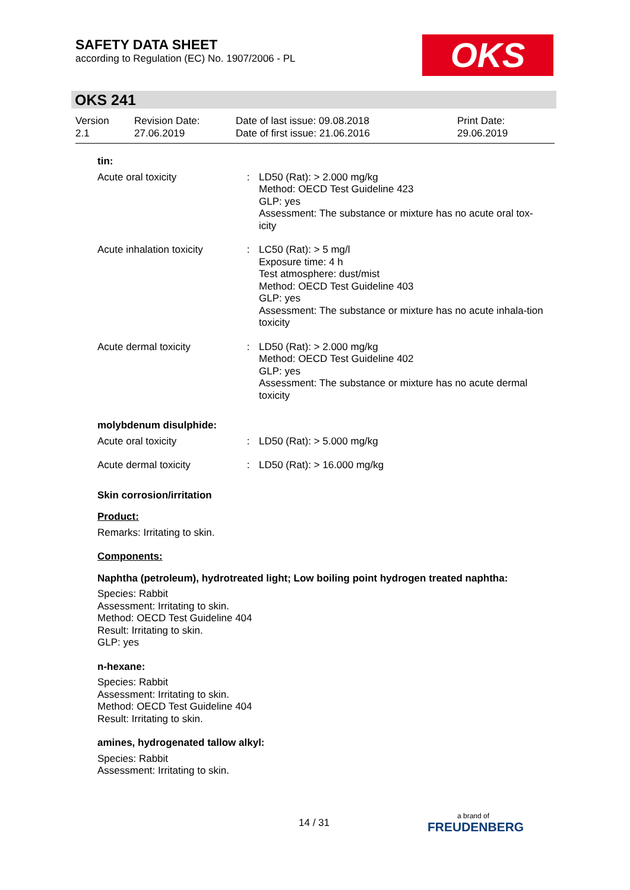SAFETY DATA SHEET
according to Regulation (EC) No. 1907/2006 - PL
OKS
OKS 241
| Version 2.1 | Revision Date: 27.06.2019 | Date of last issue: 09.08.2018 Date of first issue: 21.06.2016 | Print Date: 29.06.2019 |
tin:
| Acute oral toxicity | : | LD50 (Rat): > 2.000 mg/kg Method: OECD Test Guideline 423 GLP: yes Assessment: The substance or mixture has no acute oral tox-icity |
| Acute inhalation toxicity | : | LC50 (Rat): > 5 mg/l Exposure time: 4 h Test atmosphere: dust/mist Method: OECD Test Guideline 403 GLP: yes Assessment: The substance or mixture has no acute inhala-tion toxicity |
| Acute dermal toxicity | : | LD50 (Rat): > 2.000 mg/kg Method: OECD Test Guideline 402 GLP: yes Assessment: The substance or mixture has no acute dermal toxicity |
molybdenum disulphide:
| Acute oral toxicity | : | LD50 (Rat): > 5.000 mg/kg |
| Acute dermal toxicity | : | LD50 (Rat): > 16.000 mg/kg |
Skin corrosion/irritation
Product:
Remarks: Irritating to skin.
Components:
Naphtha (petroleum), hydrotreated light; Low boiling point hydrogen treated naphtha:
Species: Rabbit
Assessment: Irritating to skin.
Method: OECD Test Guideline 404
Result: Irritating to skin.
GLP: yes
n-hexane:
Species: Rabbit
Assessment: Irritating to skin.
Method: OECD Test Guideline 404
Result: Irritating to skin.
amines, hydrogenated tallow alkyl:
Species: Rabbit
Assessment: Irritating to skin.
14 / 31 a brand of
FREUDENBERG